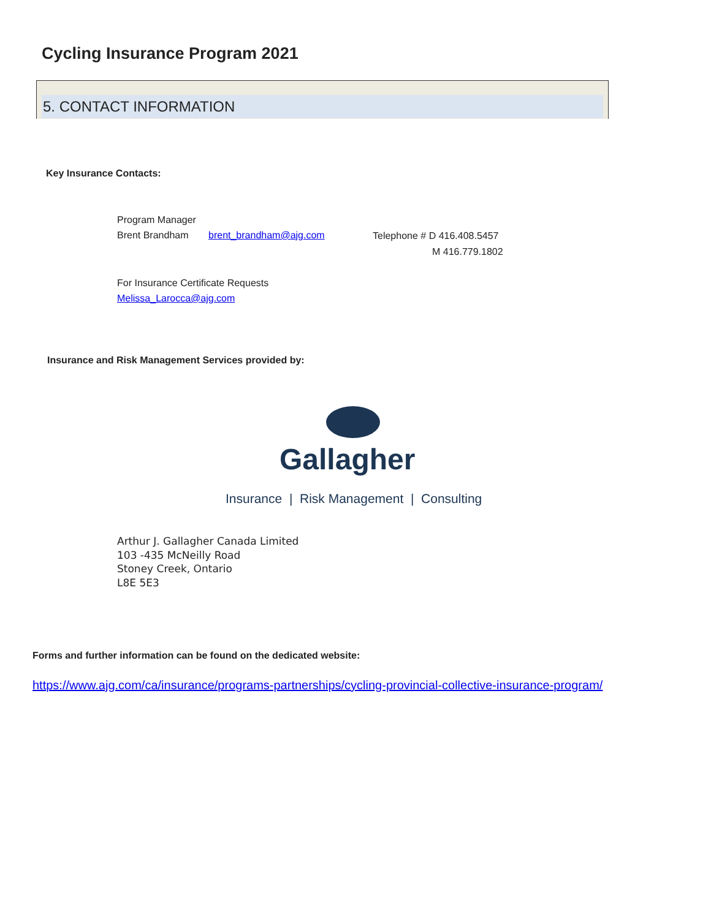Cycling Insurance Program 2021
5. CONTACT INFORMATION
Key Insurance Contacts:
Program Manager
Brent Brandham brent_brandham@ajg.com Telephone # D 416.408.5457
M 416.779.1802
For Insurance Certificate Requests
Melissa_Larocca@ajg.com
Insurance and Risk Management Services provided by:
Gallagher
Insurance | Risk Management | Consulting
Arthur J. Gallagher Canada Limited
103 -435 McNeilly Road
Stoney Creek, Ontario
L8E 5E3
Forms and further information can be found on the dedicated website:
https://www.ajg.com/ca/insurance/programs-partnerships/cycling-provincial-collective-insurance-program/